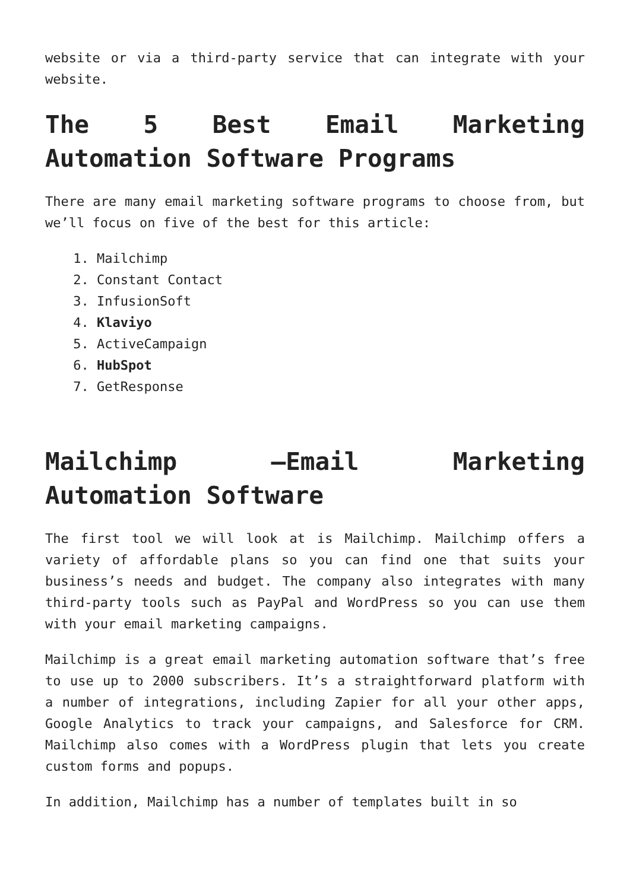website or via a third-party service that can integrate with your website.
The 5 Best Email Marketing Automation Software Programs
There are many email marketing software programs to choose from, but we’ll focus on five of the best for this article:
1. Mailchimp
2. Constant Contact
3. InfusionSoft
4. Klaviyo
5. ActiveCampaign
6. HubSpot
7. GetResponse
Mailchimp –Email Marketing Automation Software
The first tool we will look at is Mailchimp. Mailchimp offers a variety of affordable plans so you can find one that suits your business’s needs and budget. The company also integrates with many third-party tools such as PayPal and WordPress so you can use them with your email marketing campaigns.
Mailchimp is a great email marketing automation software that’s free to use up to 2000 subscribers. It’s a straightforward platform with a number of integrations, including Zapier for all your other apps, Google Analytics to track your campaigns, and Salesforce for CRM. Mailchimp also comes with a WordPress plugin that lets you create custom forms and popups.
In addition, Mailchimp has a number of templates built in so